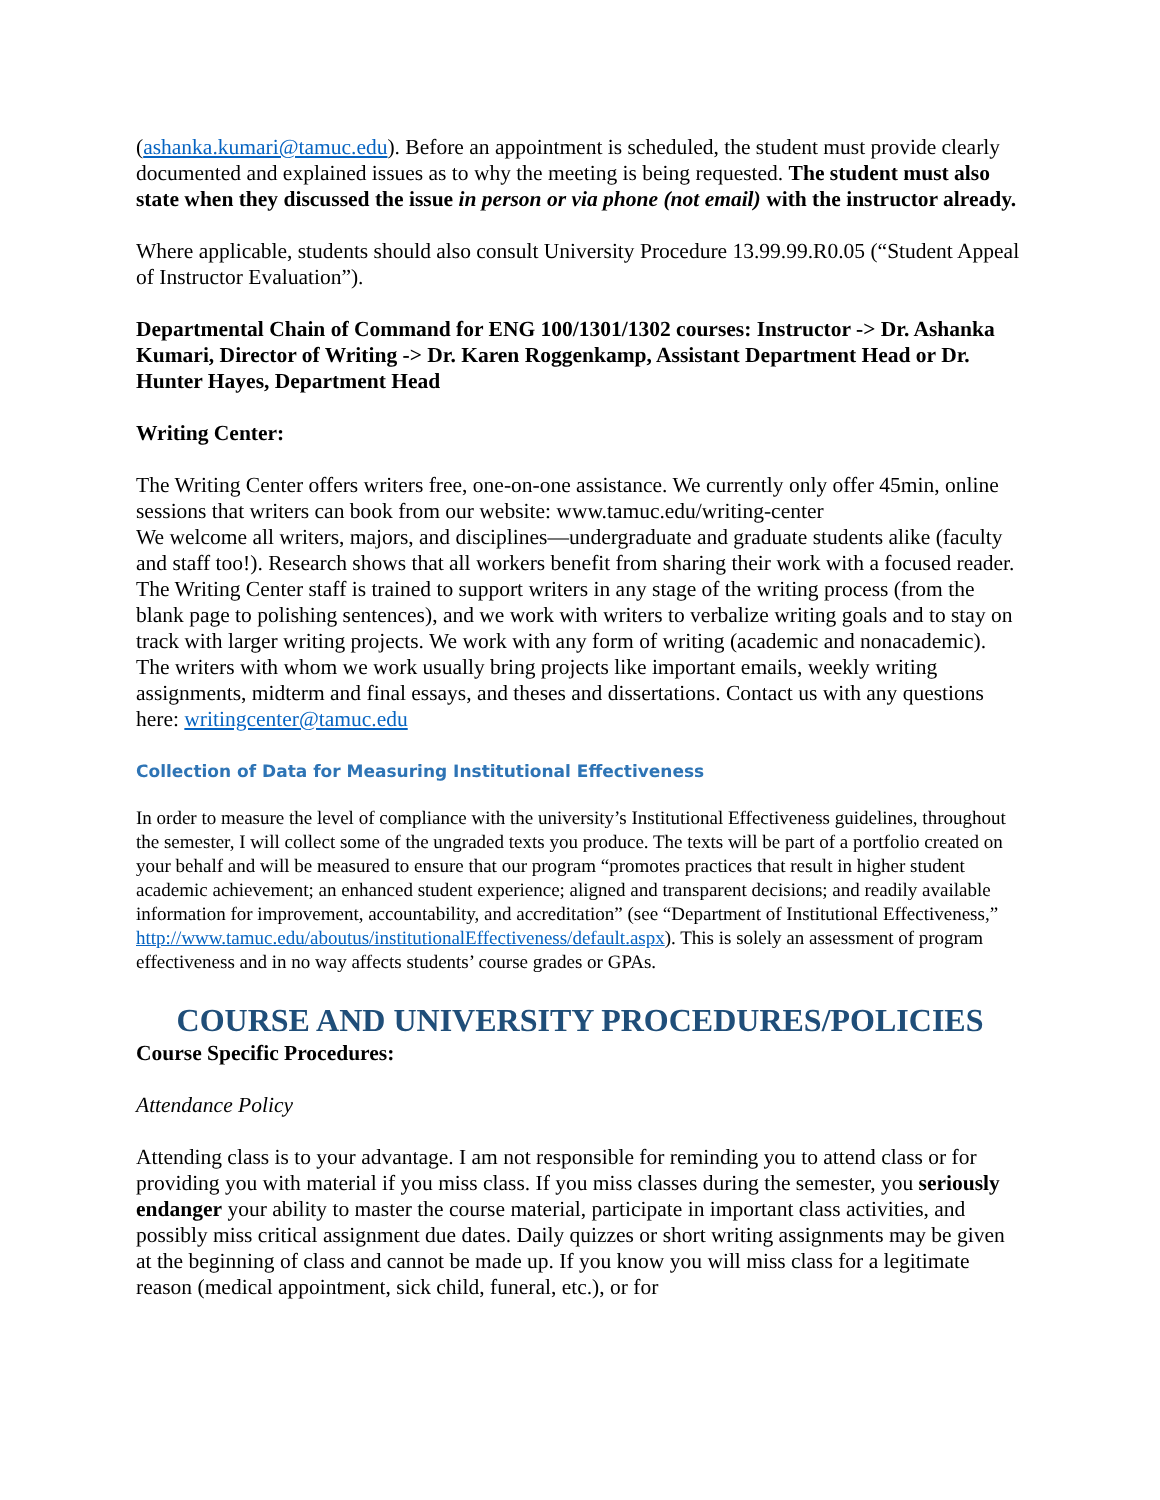(ashanka.kumari@tamuc.edu). Before an appointment is scheduled, the student must provide clearly documented and explained issues as to why the meeting is being requested. The student must also state when they discussed the issue in person or via phone (not email) with the instructor already.
Where applicable, students should also consult University Procedure 13.99.99.R0.05 (“Student Appeal of Instructor Evaluation”).
Departmental Chain of Command for ENG 100/1301/1302 courses: Instructor -> Dr. Ashanka Kumari, Director of Writing -> Dr. Karen Roggenkamp, Assistant Department Head or Dr. Hunter Hayes, Department Head
Writing Center:
The Writing Center offers writers free, one-on-one assistance. We currently only offer 45min, online sessions that writers can book from our website: www.tamuc.edu/writing-center
We welcome all writers, majors, and disciplines—undergraduate and graduate students alike (faculty and staff too!). Research shows that all workers benefit from sharing their work with a focused reader. The Writing Center staff is trained to support writers in any stage of the writing process (from the blank page to polishing sentences), and we work with writers to verbalize writing goals and to stay on track with larger writing projects. We work with any form of writing (academic and nonacademic). The writers with whom we work usually bring projects like important emails, weekly writing assignments, midterm and final essays, and theses and dissertations. Contact us with any questions here: writingcenter@tamuc.edu
Collection of Data for Measuring Institutional Effectiveness
In order to measure the level of compliance with the university’s Institutional Effectiveness guidelines, throughout the semester, I will collect some of the ungraded texts you produce. The texts will be part of a portfolio created on your behalf and will be measured to ensure that our program “promotes practices that result in higher student academic achievement; an enhanced student experience; aligned and transparent decisions; and readily available information for improvement, accountability, and accreditation” (see “Department of Institutional Effectiveness,” http://www.tamuc.edu/aboutus/institutionalEffectiveness/default.aspx). This is solely an assessment of program effectiveness and in no way affects students’ course grades or GPAs.
COURSE AND UNIVERSITY PROCEDURES/POLICIES
Course Specific Procedures:
Attendance Policy
Attending class is to your advantage. I am not responsible for reminding you to attend class or for providing you with material if you miss class. If you miss classes during the semester, you seriously endanger your ability to master the course material, participate in important class activities, and possibly miss critical assignment due dates. Daily quizzes or short writing assignments may be given at the beginning of class and cannot be made up. If you know you will miss class for a legitimate reason (medical appointment, sick child, funeral, etc.), or for